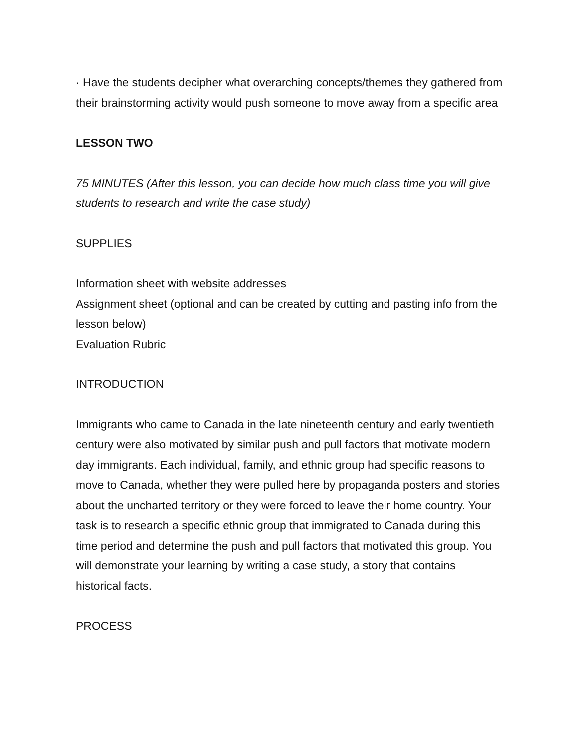· Have the students decipher what overarching concepts/themes they gathered from their brainstorming activity would push someone to move away from a specific area
LESSON TWO
75 MINUTES (After this lesson, you can decide how much class time you will give students to research and write the case study)
SUPPLIES
Information sheet with website addresses
Assignment sheet (optional and can be created by cutting and pasting info from the lesson below)
Evaluation Rubric
INTRODUCTION
Immigrants who came to Canada in the late nineteenth century and early twentieth century were also motivated by similar push and pull factors that motivate modern day immigrants. Each individual, family, and ethnic group had specific reasons to move to Canada, whether they were pulled here by propaganda posters and stories about the uncharted territory or they were forced to leave their home country. Your task is to research a specific ethnic group that immigrated to Canada during this time period and determine the push and pull factors that motivated this group. You will demonstrate your learning by writing a case study, a story that contains historical facts.
PROCESS